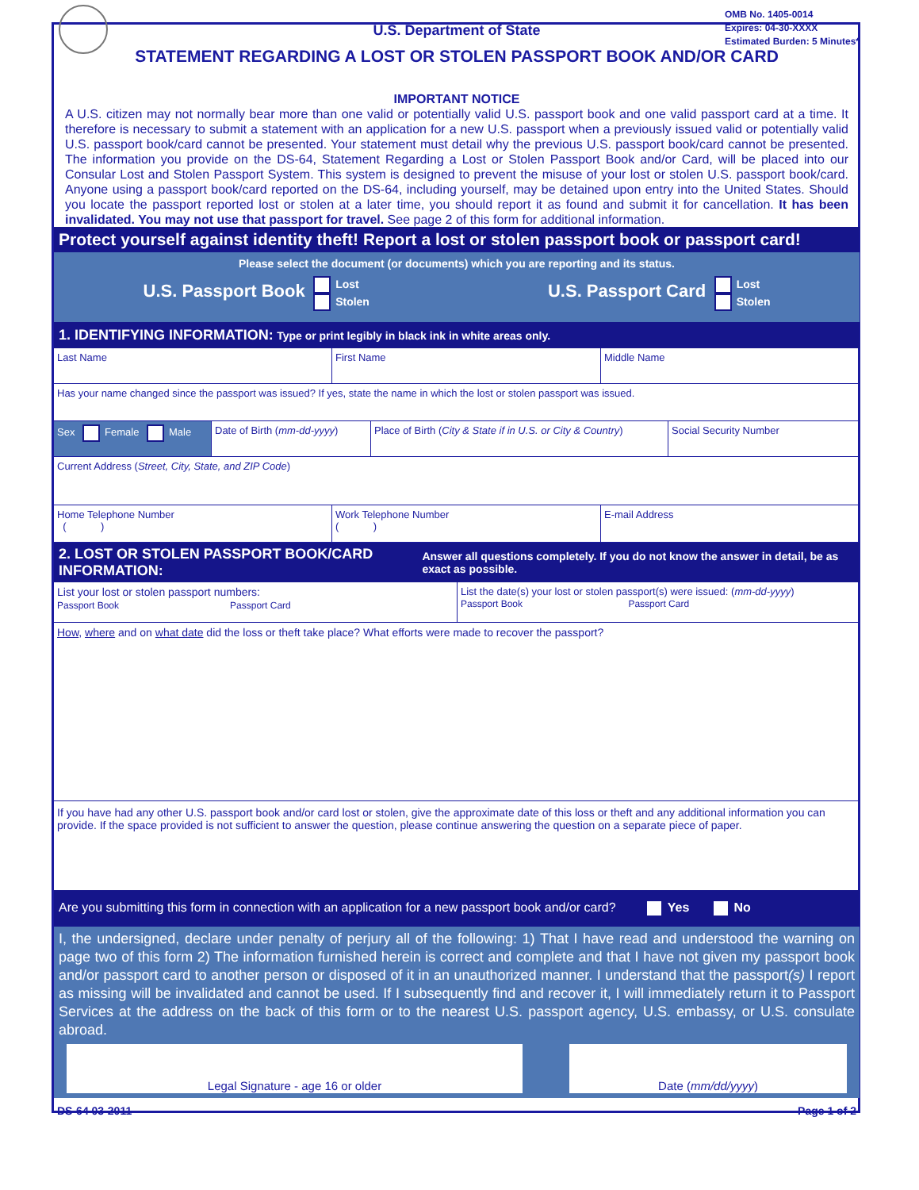OMB No. 1405-0014
Expires: 04-30-XXXX
Estimated Burden: 5 Minutes*
U.S. Department of State
STATEMENT REGARDING A LOST OR STOLEN PASSPORT BOOK AND/OR CARD
IMPORTANT NOTICE
A U.S. citizen may not normally bear more than one valid or potentially valid U.S. passport book and one valid passport card at a time. It therefore is necessary to submit a statement with an application for a new U.S. passport when a previously issued valid or potentially valid U.S. passport book/card cannot be presented. Your statement must detail why the previous U.S. passport book/card cannot be presented. The information you provide on the DS-64, Statement Regarding a Lost or Stolen Passport Book and/or Card, will be placed into our Consular Lost and Stolen Passport System. This system is designed to prevent the misuse of your lost or stolen U.S. passport book/card. Anyone using a passport book/card reported on the DS-64, including yourself, may be detained upon entry into the United States. Should you locate the passport reported lost or stolen at a later time, you should report it as found and submit it for cancellation. It has been invalidated. You may not use that passport for travel. See page 2 of this form for additional information.
Protect yourself against identity theft! Report a lost or stolen passport book or passport card!
Please select the document (or documents) which you are reporting and its status.
U.S. Passport Book Lost
Stolen
U.S. Passport Card Lost
Stolen
1. IDENTIFYING INFORMATION: Type or print legibly in black ink in white areas only.
Last Name First Name Middle Name
Has your name changed since the passport was issued? If yes, state the name in which the lost or stolen passport was issued.
Sex Female Male Date of Birth (mm-dd-yyyy)
Place of Birth (City & State if in U.S. or City & Country)
Social Security Number
Current Address (Street, City, State, and ZIP Code)
Home Telephone Number
( )
Work Telephone Number
( )
E-mail Address
2. LOST OR STOLEN PASSPORT BOOK/CARD INFORMATION: Answer all questions completely. If you do not know the answer in detail, be as exact as possible.
List your lost or stolen passport numbers:
Passport Book Passport Card
List the date(s) your lost or stolen passport(s) were issued: (mm-dd-yyyy)
Passport Book Passport Card
How, where and on what date did the loss or theft take place? What efforts were made to recover the passport?
If you have had any other U.S. passport book and/or card lost or stolen, give the approximate date of this loss or theft and any additional information you can provide. If the space provided is not sufficient to answer the question, please continue answering the question on a separate piece of paper.
Are you submitting this form in connection with an application for a new passport book and/or card? Yes No
I, the undersigned, declare under penalty of perjury all of the following: 1) That I have read and understood the warning on page two of this form 2) The information furnished herein is correct and complete and that I have not given my passport book and/or passport card to another person or disposed of it in an unauthorized manner. I understand that the passport(s) I report as missing will be invalidated and cannot be used. If I subsequently find and recover it, I will immediately return it to Passport Services at the address on the back of this form or to the nearest U.S. passport agency, U.S. embassy, or U.S. consulate abroad.
Legal Signature - age 16 or older Date (mm/dd/yyyy)
DS-64 03-2011 Page 1 of 2